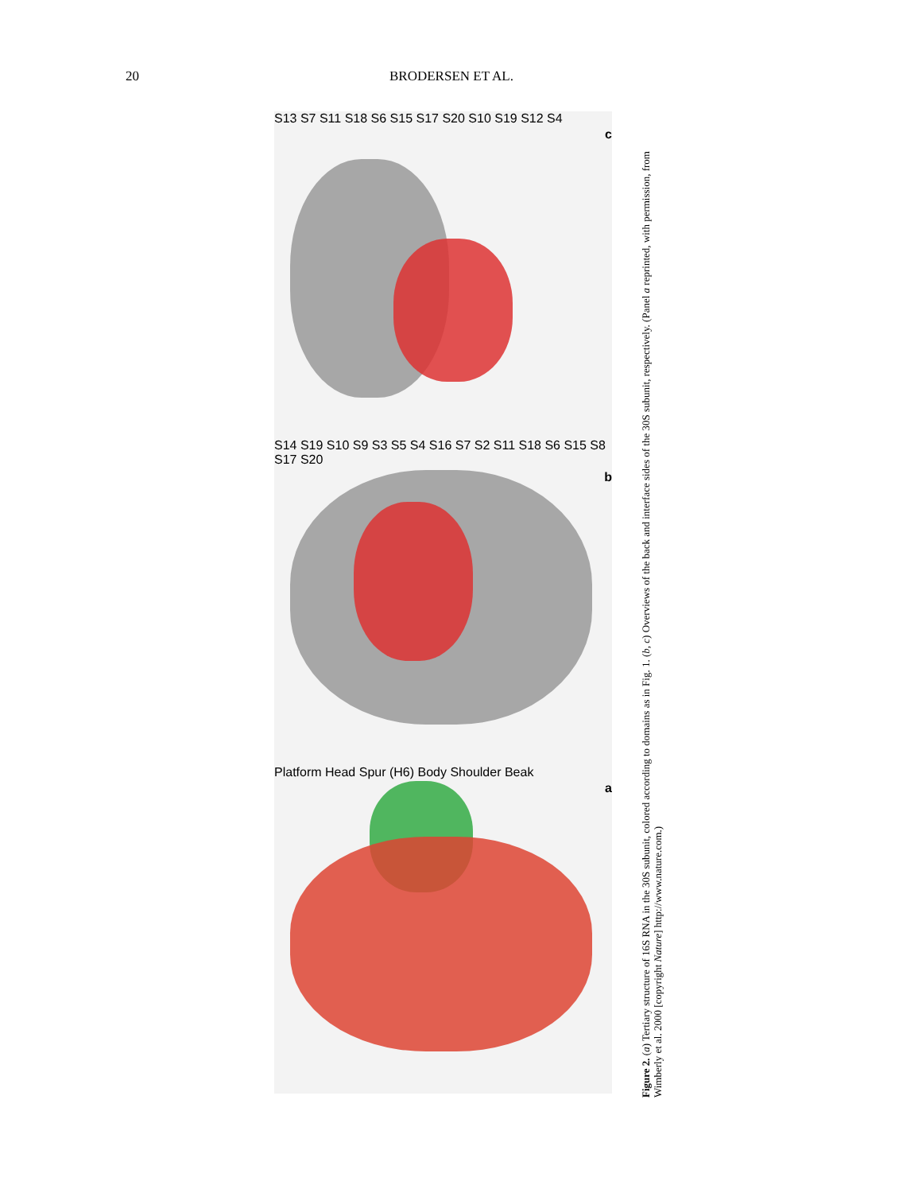20 BRODERSEN ET AL.
c
S13 S7 S11 S18 S6 S15 S17 S20 S10 S19 S12 S4
b
S14 S19 S10 S9 S3 S5 S4 S16 S7 S2 S11 S18 S6 S15 S8 S17 S20
a
Platform Head Spur (H6) Body Shoulder Beak
Figure 2. (a) Tertiary structure of 16S RNA in the 30S subunit, colored according to domains as in Fig. 1. (b, c) Overviews of the back and interface sides of the 30S subunit, respectively. (Panel a reprinted, with permission, from Wimberly et al. 2000 [copyright Nature] http://www.nature.com.)